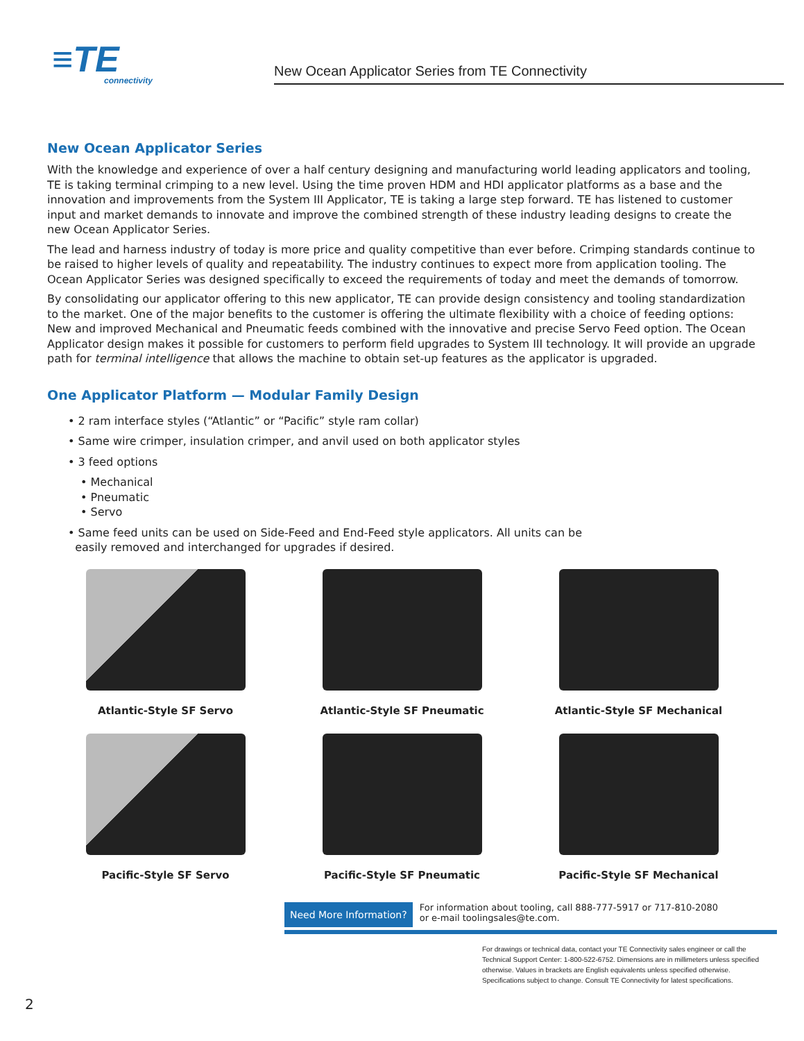≡TE
connectivity
New Ocean Applicator Series from TE Connectivity
New Ocean Applicator Series
With the knowledge and experience of over a half century designing and manufacturing world leading applicators and tooling, TE is taking terminal crimping to a new level. Using the time proven HDM and HDI applicator platforms as a base and the innovation and improvements from the System III Applicator, TE is taking a large step forward. TE has listened to customer input and market demands to innovate and improve the combined strength of these industry leading designs to create the new Ocean Applicator Series.
The lead and harness industry of today is more price and quality competitive than ever before. Crimping standards continue to be raised to higher levels of quality and repeatability. The industry continues to expect more from application tooling. The Ocean Applicator Series was designed specifically to exceed the requirements of today and meet the demands of tomorrow.
By consolidating our applicator offering to this new applicator, TE can provide design consistency and tooling standardization to the market. One of the major benefits to the customer is offering the ultimate flexibility with a choice of feeding options: New and improved Mechanical and Pneumatic feeds combined with the innovative and precise Servo Feed option. The Ocean Applicator design makes it possible for customers to perform field upgrades to System III technology. It will provide an upgrade path for terminal intelligence that allows the machine to obtain set-up features as the applicator is upgraded.
One Applicator Platform — Modular Family Design
• 2 ram interface styles (“Atlantic” or “Pacific” style ram collar)
• Same wire crimper, insulation crimper, and anvil used on both applicator styles
• 3 feed options
• Mechanical
• Pneumatic
• Servo
• Same feed units can be used on Side-Feed and End-Feed style applicators. All units can be
easily removed and interchanged for upgrades if desired.
Atlantic-Style SF Servo
Atlantic-Style SF Pneumatic
Atlantic-Style SF Mechanical
Pacific-Style SF Servo
Pacific-Style SF Pneumatic
Pacific-Style SF Mechanical
Need More Information?
For information about tooling, call 888-777-5917 or 717-810-2080
or e-mail toolingsales@te.com.
For drawings or technical data, contact your TE Connectivity sales engineer or call the Technical Support Center: 1-800-522-6752. Dimensions are in millimeters unless specified otherwise. Values in brackets are English equivalents unless specified otherwise. Specifications subject to change. Consult TE Connectivity for latest specifications.
2